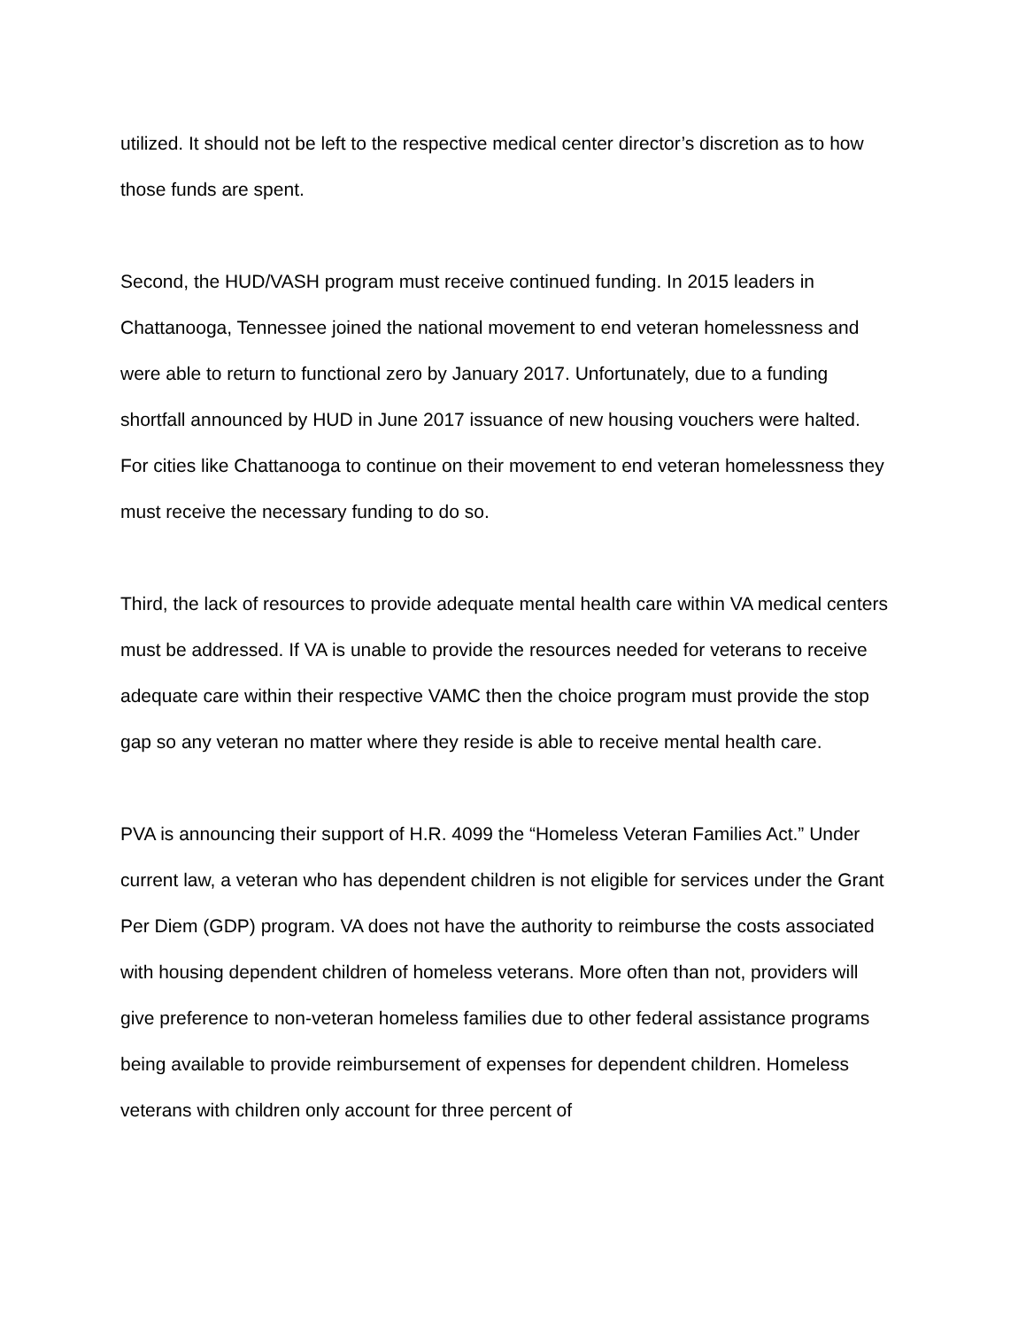utilized. It should not be left to the respective medical center director’s discretion as to how those funds are spent.
Second, the HUD/VASH program must receive continued funding. In 2015 leaders in Chattanooga, Tennessee joined the national movement to end veteran homelessness and were able to return to functional zero by January 2017. Unfortunately, due to a funding shortfall announced by HUD in June 2017 issuance of new housing vouchers were halted. For cities like Chattanooga to continue on their movement to end veteran homelessness they must receive the necessary funding to do so.
Third, the lack of resources to provide adequate mental health care within VA medical centers must be addressed. If VA is unable to provide the resources needed for veterans to receive adequate care within their respective VAMC then the choice program must provide the stop gap so any veteran no matter where they reside is able to receive mental health care.
PVA is announcing their support of H.R. 4099 the “Homeless Veteran Families Act.” Under current law, a veteran who has dependent children is not eligible for services under the Grant Per Diem (GDP) program. VA does not have the authority to reimburse the costs associated with housing dependent children of homeless veterans. More often than not, providers will give preference to non-veteran homeless families due to other federal assistance programs being available to provide reimbursement of expenses for dependent children. Homeless veterans with children only account for three percent of